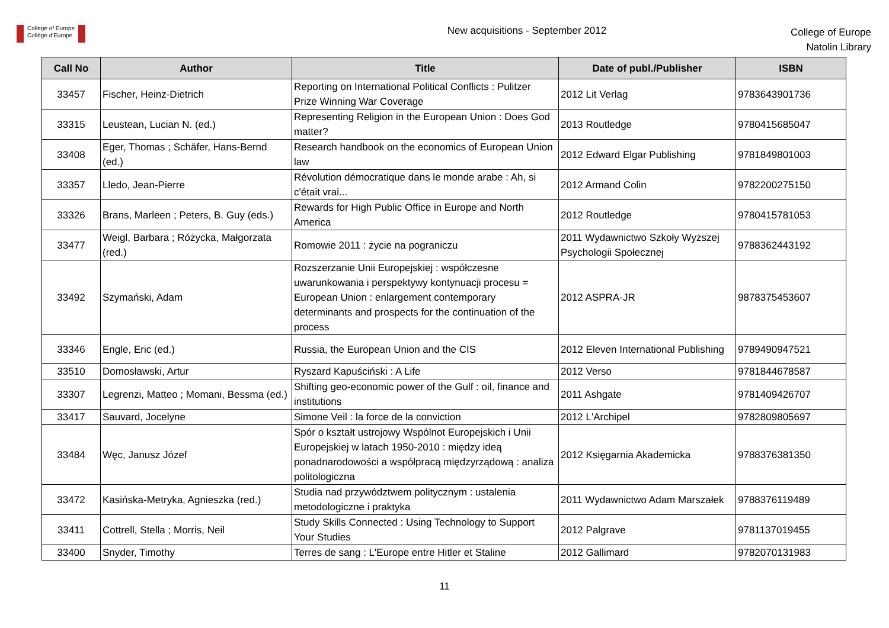College of Europe
Collège d'Europe
New acquisitions - September 2012
College of Europe
Natolin Library
| Call No | Author | Title | Date of publ./Publisher | ISBN |
| --- | --- | --- | --- | --- |
| 33457 | Fischer, Heinz-Dietrich | Reporting on International Political Conflicts : Pulitzer Prize Winning War Coverage | 2012 Lit Verlag | 9783643901736 |
| 33315 | Leustean, Lucian N. (ed.) | Representing Religion in the European Union : Does God matter? | 2013 Routledge | 9780415685047 |
| 33408 | Eger, Thomas ; Schäfer, Hans-Bernd (ed.) | Research handbook on the economics of European Union law | 2012 Edward Elgar Publishing | 9781849801003 |
| 33357 | Lledo, Jean-Pierre | Révolution démocratique dans le monde arabe : Ah, si c'était vrai... | 2012 Armand Colin | 9782200275150 |
| 33326 | Brans, Marleen ; Peters, B. Guy (eds.) | Rewards for High Public Office in Europe and North America | 2012 Routledge | 9780415781053 |
| 33477 | Weigl, Barbara ; Różycka, Małgorzata (red.) | Romowie 2011 : życie na pograniczu | 2011 Wydawnictwo Szkoły Wyższej Psychologii Społecznej | 9788362443192 |
| 33492 | Szymański, Adam | Rozszerzanie Unii Europejskiej : współczesne uwarunkowania i perspektywy kontynuacji procesu = European Union : enlargement contemporary determinants and prospects for the continuation of the process | 2012 ASPRA-JR | 9878375453607 |
| 33346 | Engle, Eric (ed.) | Russia, the European Union and the CIS | 2012 Eleven International Publishing | 9789490947521 |
| 33510 | Domosławski, Artur | Ryszard Kapuściński : A Life | 2012 Verso | 9781844678587 |
| 33307 | Legrenzi, Matteo ; Momani, Bessma (ed.) | Shifting geo-economic power of the Gulf : oil, finance and institutions | 2011 Ashgate | 9781409426707 |
| 33417 | Sauvard, Jocelyne | Simone Veil : la force de la conviction | 2012 L'Archipel | 9782809805697 |
| 33484 | Węc, Janusz Józef | Spór o kształt ustrojowy Wspólnot Europejskich i Unii Europejskiej w latach 1950-2010 : między ideą ponadnarodowości a współpracą międzyrządową : analiza politologiczna | 2012 Księgarnia Akademicka | 9788376381350 |
| 33472 | Kasińska-Metryka, Agnieszka (red.) | Studia nad przywództwem politycznym : ustalenia metodologiczne i praktyka | 2011 Wydawnictwo Adam Marszałek | 9788376119489 |
| 33411 | Cottrell, Stella ; Morris, Neil | Study Skills Connected : Using Technology to Support Your Studies | 2012 Palgrave | 9781137019455 |
| 33400 | Snyder, Timothy | Terres de sang : L'Europe entre Hitler et Staline | 2012 Gallimard | 9782070131983 |
11